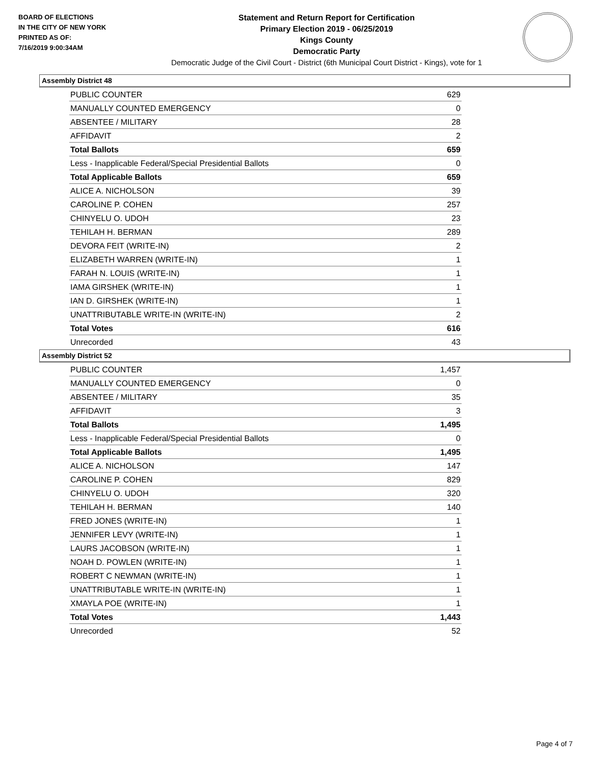BOARD OF ELECTIONS
IN THE CITY OF NEW YORK
PRINTED AS OF:
7/16/2019 9:00:34AM
Statement and Return Report for Certification
Primary Election 2019 - 06/25/2019
Kings County
Democratic Party
Democratic Judge of the Civil Court - District (6th Municipal Court District - Kings), vote for 1
Assembly District 48
| PUBLIC COUNTER | 629 |
| MANUALLY COUNTED EMERGENCY | 0 |
| ABSENTEE / MILITARY | 28 |
| AFFIDAVIT | 2 |
| Total Ballots | 659 |
| Less - Inapplicable Federal/Special Presidential Ballots | 0 |
| Total Applicable Ballots | 659 |
| ALICE A. NICHOLSON | 39 |
| CAROLINE P. COHEN | 257 |
| CHINYELU O. UDOH | 23 |
| TEHILAH H. BERMAN | 289 |
| DEVORA FEIT (WRITE-IN) | 2 |
| ELIZABETH WARREN (WRITE-IN) | 1 |
| FARAH N. LOUIS (WRITE-IN) | 1 |
| IAMA GIRSHEK (WRITE-IN) | 1 |
| IAN D. GIRSHEK (WRITE-IN) | 1 |
| UNATTRIBUTABLE WRITE-IN (WRITE-IN) | 2 |
| Total Votes | 616 |
| Unrecorded | 43 |
Assembly District 52
| PUBLIC COUNTER | 1,457 |
| MANUALLY COUNTED EMERGENCY | 0 |
| ABSENTEE / MILITARY | 35 |
| AFFIDAVIT | 3 |
| Total Ballots | 1,495 |
| Less - Inapplicable Federal/Special Presidential Ballots | 0 |
| Total Applicable Ballots | 1,495 |
| ALICE A. NICHOLSON | 147 |
| CAROLINE P. COHEN | 829 |
| CHINYELU O. UDOH | 320 |
| TEHILAH H. BERMAN | 140 |
| FRED JONES (WRITE-IN) | 1 |
| JENNIFER LEVY (WRITE-IN) | 1 |
| LAURS JACOBSON (WRITE-IN) | 1 |
| NOAH D. POWLEN (WRITE-IN) | 1 |
| ROBERT C NEWMAN (WRITE-IN) | 1 |
| UNATTRIBUTABLE WRITE-IN (WRITE-IN) | 1 |
| XMAYLA POE (WRITE-IN) | 1 |
| Total Votes | 1,443 |
| Unrecorded | 52 |
Page 4 of 7